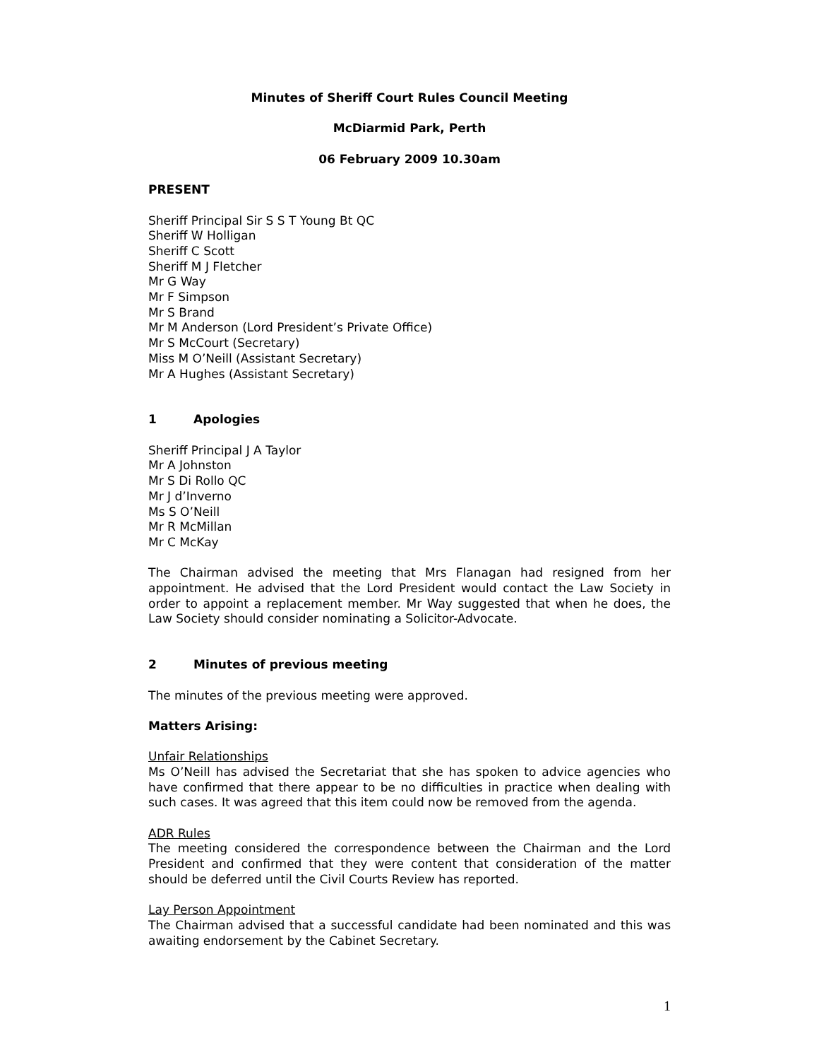Minutes of Sheriff Court Rules Council Meeting
McDiarmid Park, Perth
06 February 2009 10.30am
PRESENT
Sheriff Principal Sir S S T Young Bt QC
Sheriff W Holligan
Sheriff C Scott
Sheriff M J Fletcher
Mr G Way
Mr F Simpson
Mr S Brand
Mr M Anderson (Lord President’s Private Office)
Mr S McCourt (Secretary)
Miss M O’Neill (Assistant Secretary)
Mr A Hughes (Assistant Secretary)
1 Apologies
Sheriff Principal J A Taylor
Mr A Johnston
Mr S Di Rollo QC
Mr J d’Inverno
Ms S O’Neill
Mr R McMillan
Mr C McKay
The Chairman advised the meeting that Mrs Flanagan had resigned from her appointment. He advised that the Lord President would contact the Law Society in order to appoint a replacement member. Mr Way suggested that when he does, the Law Society should consider nominating a Solicitor-Advocate.
2 Minutes of previous meeting
The minutes of the previous meeting were approved.
Matters Arising:
Unfair Relationships
Ms O’Neill has advised the Secretariat that she has spoken to advice agencies who have confirmed that there appear to be no difficulties in practice when dealing with such cases. It was agreed that this item could now be removed from the agenda.
ADR Rules
The meeting considered the correspondence between the Chairman and the Lord President and confirmed that they were content that consideration of the matter should be deferred until the Civil Courts Review has reported.
Lay Person Appointment
The Chairman advised that a successful candidate had been nominated and this was awaiting endorsement by the Cabinet Secretary.
1